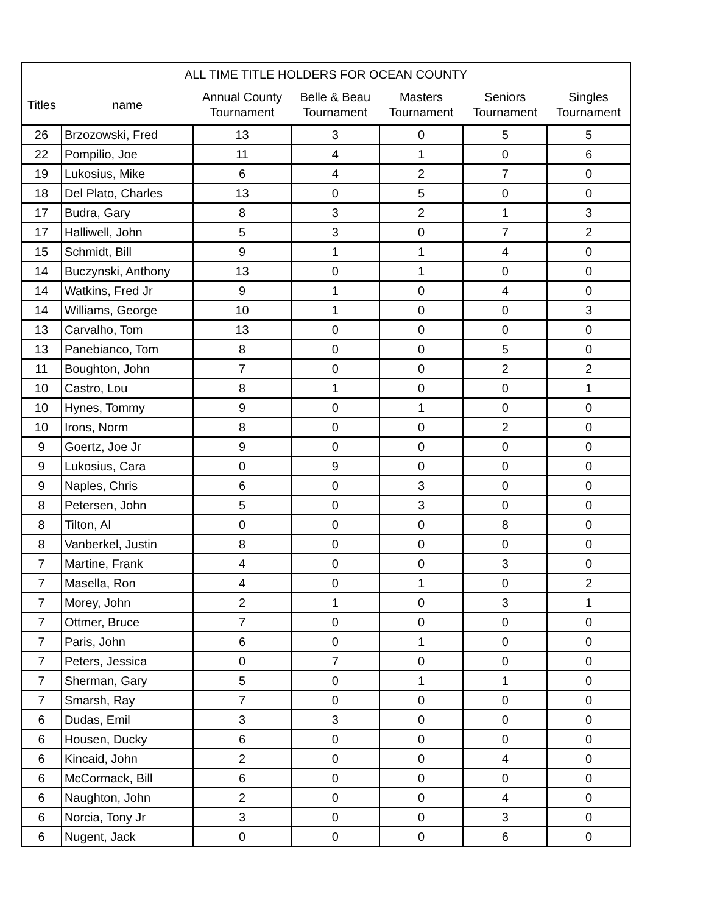| ALL TIME TITLE HOLDERS FOR OCEAN COUNTY | | | | | | |
| --- | --- | --- | --- | --- | --- | --- |
| Titles | name | Annual County Tournament | Belle & Beau Tournament | Masters Tournament | Seniors Tournament | Singles Tournament |
| 26 | Brzozowski, Fred | 13 | 3 | 0 | 5 | 5 |
| 22 | Pompilio, Joe | 11 | 4 | 1 | 0 | 6 |
| 19 | Lukosius, Mike | 6 | 4 | 2 | 7 | 0 |
| 18 | Del Plato, Charles | 13 | 0 | 5 | 0 | 0 |
| 17 | Budra, Gary | 8 | 3 | 2 | 1 | 3 |
| 17 | Halliwell, John | 5 | 3 | 0 | 7 | 2 |
| 15 | Schmidt, Bill | 9 | 1 | 1 | 4 | 0 |
| 14 | Buczynski, Anthony | 13 | 0 | 1 | 0 | 0 |
| 14 | Watkins, Fred Jr | 9 | 1 | 0 | 4 | 0 |
| 14 | Williams, George | 10 | 1 | 0 | 0 | 3 |
| 13 | Carvalho, Tom | 13 | 0 | 0 | 0 | 0 |
| 13 | Panebianco, Tom | 8 | 0 | 0 | 5 | 0 |
| 11 | Boughton, John | 7 | 0 | 0 | 2 | 2 |
| 10 | Castro, Lou | 8 | 1 | 0 | 0 | 1 |
| 10 | Hynes, Tommy | 9 | 0 | 1 | 0 | 0 |
| 10 | Irons, Norm | 8 | 0 | 0 | 2 | 0 |
| 9 | Goertz, Joe Jr | 9 | 0 | 0 | 0 | 0 |
| 9 | Lukosius, Cara | 0 | 9 | 0 | 0 | 0 |
| 9 | Naples, Chris | 6 | 0 | 3 | 0 | 0 |
| 8 | Petersen, John | 5 | 0 | 3 | 0 | 0 |
| 8 | Tilton, Al | 0 | 0 | 0 | 8 | 0 |
| 8 | Vanberkel, Justin | 8 | 0 | 0 | 0 | 0 |
| 7 | Martine, Frank | 4 | 0 | 0 | 3 | 0 |
| 7 | Masella, Ron | 4 | 0 | 1 | 0 | 2 |
| 7 | Morey, John | 2 | 1 | 0 | 3 | 1 |
| 7 | Ottmer, Bruce | 7 | 0 | 0 | 0 | 0 |
| 7 | Paris, John | 6 | 0 | 1 | 0 | 0 |
| 7 | Peters, Jessica | 0 | 7 | 0 | 0 | 0 |
| 7 | Sherman, Gary | 5 | 0 | 1 | 1 | 0 |
| 7 | Smarsh, Ray | 7 | 0 | 0 | 0 | 0 |
| 6 | Dudas, Emil | 3 | 3 | 0 | 0 | 0 |
| 6 | Housen, Ducky | 6 | 0 | 0 | 0 | 0 |
| 6 | Kincaid, John | 2 | 0 | 0 | 4 | 0 |
| 6 | McCormack, Bill | 6 | 0 | 0 | 0 | 0 |
| 6 | Naughton, John | 2 | 0 | 0 | 4 | 0 |
| 6 | Norcia, Tony Jr | 3 | 0 | 0 | 3 | 0 |
| 6 | Nugent, Jack | 0 | 0 | 0 | 6 | 0 |